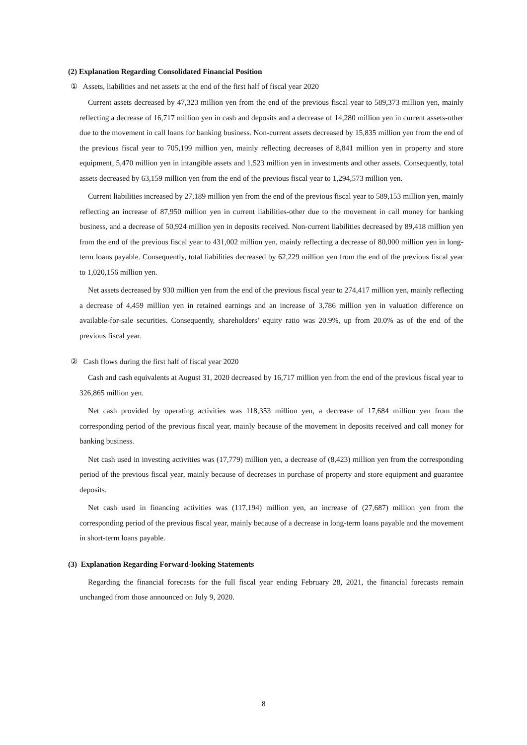(2) Explanation Regarding Consolidated Financial Position
① Assets, liabilities and net assets at the end of the first half of fiscal year 2020
Current assets decreased by 47,323 million yen from the end of the previous fiscal year to 589,373 million yen, mainly reflecting a decrease of 16,717 million yen in cash and deposits and a decrease of 14,280 million yen in current assets-other due to the movement in call loans for banking business. Non-current assets decreased by 15,835 million yen from the end of the previous fiscal year to 705,199 million yen, mainly reflecting decreases of 8,841 million yen in property and store equipment, 5,470 million yen in intangible assets and 1,523 million yen in investments and other assets. Consequently, total assets decreased by 63,159 million yen from the end of the previous fiscal year to 1,294,573 million yen.
Current liabilities increased by 27,189 million yen from the end of the previous fiscal year to 589,153 million yen, mainly reflecting an increase of 87,950 million yen in current liabilities-other due to the movement in call money for banking business, and a decrease of 50,924 million yen in deposits received. Non-current liabilities decreased by 89,418 million yen from the end of the previous fiscal year to 431,002 million yen, mainly reflecting a decrease of 80,000 million yen in long-term loans payable. Consequently, total liabilities decreased by 62,229 million yen from the end of the previous fiscal year to 1,020,156 million yen.
Net assets decreased by 930 million yen from the end of the previous fiscal year to 274,417 million yen, mainly reflecting a decrease of 4,459 million yen in retained earnings and an increase of 3,786 million yen in valuation difference on available-for-sale securities. Consequently, shareholders’ equity ratio was 20.9%, up from 20.0% as of the end of the previous fiscal year.
② Cash flows during the first half of fiscal year 2020
Cash and cash equivalents at August 31, 2020 decreased by 16,717 million yen from the end of the previous fiscal year to 326,865 million yen.
Net cash provided by operating activities was 118,353 million yen, a decrease of 17,684 million yen from the corresponding period of the previous fiscal year, mainly because of the movement in deposits received and call money for banking business.
Net cash used in investing activities was (17,779) million yen, a decrease of (8,423) million yen from the corresponding period of the previous fiscal year, mainly because of decreases in purchase of property and store equipment and guarantee deposits.
Net cash used in financing activities was (117,194) million yen, an increase of (27,687) million yen from the corresponding period of the previous fiscal year, mainly because of a decrease in long-term loans payable and the movement in short-term loans payable.
(3) Explanation Regarding Forward-looking Statements
Regarding the financial forecasts for the full fiscal year ending February 28, 2021, the financial forecasts remain unchanged from those announced on July 9, 2020.
8